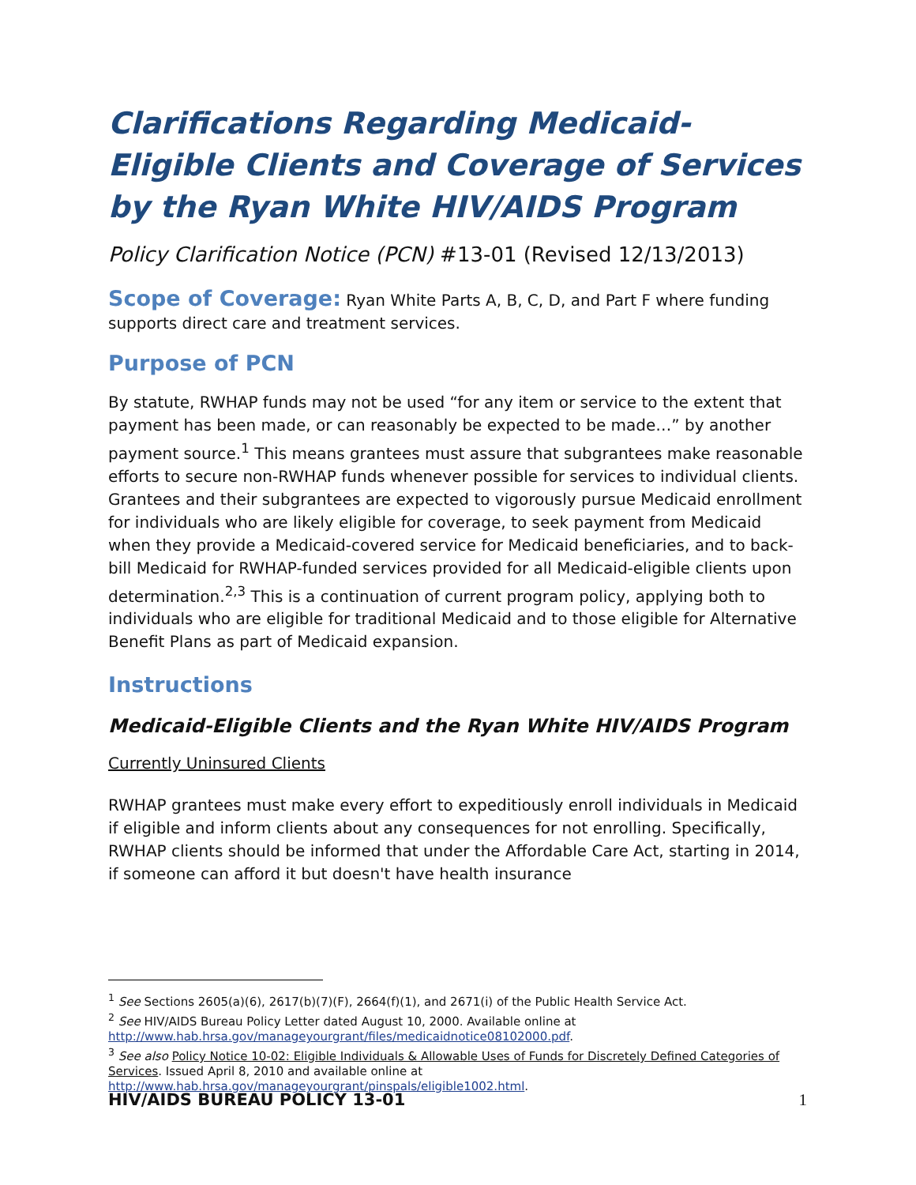Clarifications Regarding Medicaid-Eligible Clients and Coverage of Services by the Ryan White HIV/AIDS Program
Policy Clarification Notice (PCN) #13-01 (Revised 12/13/2013)
Scope of Coverage: Ryan White Parts A, B, C, D, and Part F where funding supports direct care and treatment services.
Purpose of PCN
By statute, RWHAP funds may not be used “for any item or service to the extent that payment has been made, or can reasonably be expected to be made…” by another payment source.<sup>1</sup> This means grantees must assure that subgrantees make reasonable efforts to secure non-RWHAP funds whenever possible for services to individual clients. Grantees and their subgrantees are expected to vigorously pursue Medicaid enrollment for individuals who are likely eligible for coverage, to seek payment from Medicaid when they provide a Medicaid-covered service for Medicaid beneficiaries, and to back-bill Medicaid for RWHAP-funded services provided for all Medicaid-eligible clients upon determination.<sup>2,3</sup> This is a continuation of current program policy, applying both to individuals who are eligible for traditional Medicaid and to those eligible for Alternative Benefit Plans as part of Medicaid expansion.
Instructions
Medicaid-Eligible Clients and the Ryan White HIV/AIDS Program
Currently Uninsured Clients
RWHAP grantees must make every effort to expeditiously enroll individuals in Medicaid if eligible and inform clients about any consequences for not enrolling. Specifically, RWHAP clients should be informed that under the Affordable Care Act, starting in 2014, if someone can afford it but doesn't have health insurance
<sup>1</sup> See Sections 2605(a)(6), 2617(b)(7)(F), 2664(f)(1), and 2671(i) of the Public Health Service Act.
<sup>2</sup> See HIV/AIDS Bureau Policy Letter dated August 10, 2000. Available online at http://www.hab.hrsa.gov/manageyourgrant/files/medicaidnotice08102000.pdf.
<sup>3</sup> See also Policy Notice 10-02: Eligible Individuals & Allowable Uses of Funds for Discretely Defined Categories of Services. Issued April 8, 2010 and available online at http://www.hab.hrsa.gov/manageyourgrant/pinspals/eligible1002.html.
HIV/AIDS BUREAU POLICY 13-01 1